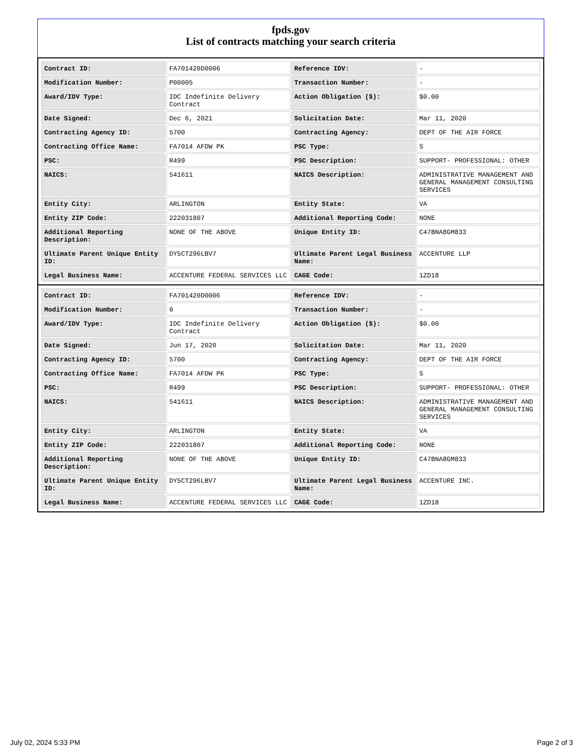fpds.gov
List of contracts matching your search criteria
| Contract ID: | FA701420D0006 | Reference IDV: | - |
| Modification Number: | P00005 | Transaction Number: | - |
| Award/IDV Type: | IDC Indefinite Delivery Contract | Action Obligation ($): | $0.00 |
| Date Signed: | Dec 6, 2021 | Solicitation Date: | Mar 11, 2020 |
| Contracting Agency ID: | 5700 | Contracting Agency: | DEPT OF THE AIR FORCE |
| Contracting Office Name: | FA7014 AFDW PK | PSC Type: | S |
| PSC: | R499 | PSC Description: | SUPPORT- PROFESSIONAL: OTHER |
| NAICS: | 541611 | NAICS Description: | ADMINISTRATIVE MANAGEMENT AND GENERAL MANAGEMENT CONSULTING SERVICES |
| Entity City: | ARLINGTON | Entity State: | VA |
| Entity ZIP Code: | 222031807 | Additional Reporting Code: | NONE |
| Additional Reporting Description: | NONE OF THE ABOVE | Unique Entity ID: | C47BNA8GM833 |
| Ultimate Parent Unique Entity ID: | DY5CT296LBV7 | Ultimate Parent Legal Business Name: | ACCENTURE LLP |
| Legal Business Name: | ACCENTURE FEDERAL SERVICES LLC | CAGE Code: | 1ZD18 |
| Contract ID: | FA701420D0006 | Reference IDV: | - |
| Modification Number: | 0 | Transaction Number: | - |
| Award/IDV Type: | IDC Indefinite Delivery Contract | Action Obligation ($): | $0.00 |
| Date Signed: | Jun 17, 2020 | Solicitation Date: | Mar 11, 2020 |
| Contracting Agency ID: | 5700 | Contracting Agency: | DEPT OF THE AIR FORCE |
| Contracting Office Name: | FA7014 AFDW PK | PSC Type: | S |
| PSC: | R499 | PSC Description: | SUPPORT- PROFESSIONAL: OTHER |
| NAICS: | 541611 | NAICS Description: | ADMINISTRATIVE MANAGEMENT AND GENERAL MANAGEMENT CONSULTING SERVICES |
| Entity City: | ARLINGTON | Entity State: | VA |
| Entity ZIP Code: | 222031807 | Additional Reporting Code: | NONE |
| Additional Reporting Description: | NONE OF THE ABOVE | Unique Entity ID: | C47BNA8GM833 |
| Ultimate Parent Unique Entity ID: | DY5CT296LBV7 | Ultimate Parent Legal Business Name: | ACCENTURE INC. |
| Legal Business Name: | ACCENTURE FEDERAL SERVICES LLC | CAGE Code: | 1ZD18 |
July 02, 2024 5:33 PM Page 2 of 3